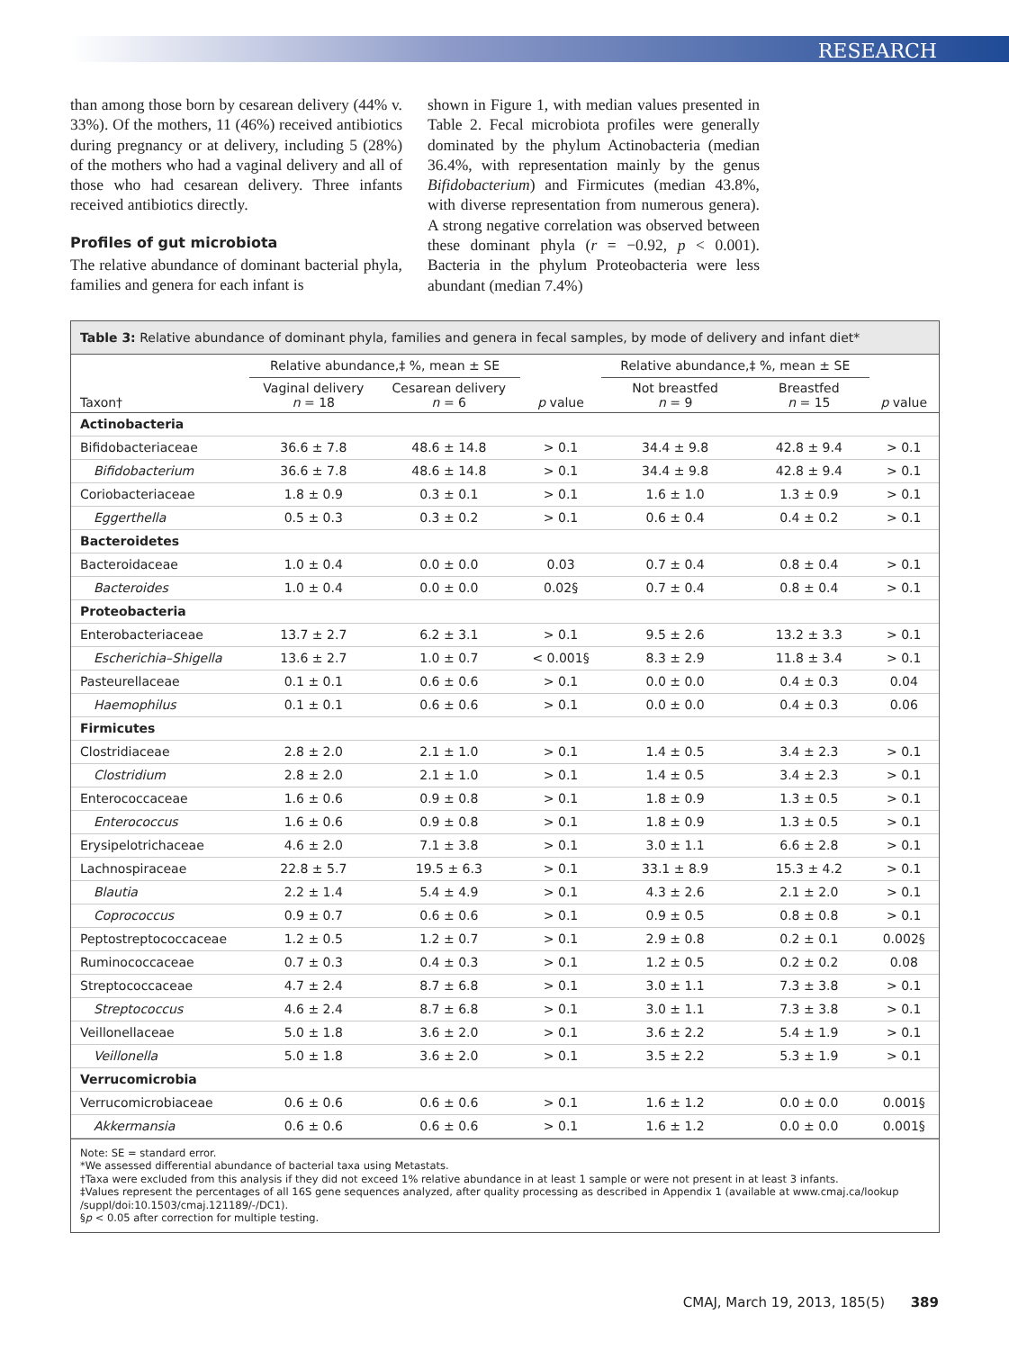RESEARCH
than among those born by cesarean delivery (44% v. 33%). Of the mothers, 11 (46%) received antibiotics during pregnancy or at delivery, including 5 (28%) of the mothers who had a vaginal delivery and all of those who had cesarean delivery. Three infants received antibiotics directly.
Profiles of gut microbiota
The relative abundance of dominant bacterial phyla, families and genera for each infant is
shown in Figure 1, with median values presented in Table 2. Fecal microbiota profiles were generally dominated by the phylum Actinobacteria (median 36.4%, with representation mainly by the genus Bifidobacterium) and Firmicutes (median 43.8%, with diverse representation from numerous genera). A strong negative correlation was observed between these dominant phyla (r = −0.92, p < 0.001). Bacteria in the phylum Proteobacteria were less abundant (median 7.4%)
Table 3: Relative abundance of dominant phyla, families and genera in fecal samples, by mode of delivery and infant diet*
| Taxon† | Relative abundance,‡ %, mean ± SE | | p value | Relative abundance,‡ %, mean ± SE | | p value |
| --- | --- | --- | --- | --- | --- | --- |
| | Vaginal delivery n = 18 | Cesarean delivery n = 6 | | Not breastfed n = 9 | Breastfed n = 15 | |
| Actinobacteria | | | | | | |
| Bifidobacteriaceae | 36.6 ± 7.8 | 48.6 ± 14.8 | > 0.1 | 34.4 ± 9.8 | 42.8 ± 9.4 | > 0.1 |
| Bifidobacterium | 36.6 ± 7.8 | 48.6 ± 14.8 | > 0.1 | 34.4 ± 9.8 | 42.8 ± 9.4 | > 0.1 |
| Coriobacteriaceae | 1.8 ± 0.9 | 0.3 ± 0.1 | > 0.1 | 1.6 ± 1.0 | 1.3 ± 0.9 | > 0.1 |
| Eggerthella | 0.5 ± 0.3 | 0.3 ± 0.2 | > 0.1 | 0.6 ± 0.4 | 0.4 ± 0.2 | > 0.1 |
| Bacteroidetes | | | | | | |
| Bacteroidaceae | 1.0 ± 0.4 | 0.0 ± 0.0 | 0.03 | 0.7 ± 0.4 | 0.8 ± 0.4 | > 0.1 |
| Bacteroides | 1.0 ± 0.4 | 0.0 ± 0.0 | 0.02§ | 0.7 ± 0.4 | 0.8 ± 0.4 | > 0.1 |
| Proteobacteria | | | | | | |
| Enterobacteriaceae | 13.7 ± 2.7 | 6.2 ± 3.1 | > 0.1 | 9.5 ± 2.6 | 13.2 ± 3.3 | > 0.1 |
| Escherichia–Shigella | 13.6 ± 2.7 | 1.0 ± 0.7 | < 0.001§ | 8.3 ± 2.9 | 11.8 ± 3.4 | > 0.1 |
| Pasteurellaceae | 0.1 ± 0.1 | 0.6 ± 0.6 | > 0.1 | 0.0 ± 0.0 | 0.4 ± 0.3 | 0.04 |
| Haemophilus | 0.1 ± 0.1 | 0.6 ± 0.6 | > 0.1 | 0.0 ± 0.0 | 0.4 ± 0.3 | 0.06 |
| Firmicutes | | | | | | |
| Clostridiaceae | 2.8 ± 2.0 | 2.1 ± 1.0 | > 0.1 | 1.4 ± 0.5 | 3.4 ± 2.3 | > 0.1 |
| Clostridium | 2.8 ± 2.0 | 2.1 ± 1.0 | > 0.1 | 1.4 ± 0.5 | 3.4 ± 2.3 | > 0.1 |
| Enterococcaceae | 1.6 ± 0.6 | 0.9 ± 0.8 | > 0.1 | 1.8 ± 0.9 | 1.3 ± 0.5 | > 0.1 |
| Enterococcus | 1.6 ± 0.6 | 0.9 ± 0.8 | > 0.1 | 1.8 ± 0.9 | 1.3 ± 0.5 | > 0.1 |
| Erysipelotrichaceae | 4.6 ± 2.0 | 7.1 ± 3.8 | > 0.1 | 3.0 ± 1.1 | 6.6 ± 2.8 | > 0.1 |
| Lachnospiraceae | 22.8 ± 5.7 | 19.5 ± 6.3 | > 0.1 | 33.1 ± 8.9 | 15.3 ± 4.2 | > 0.1 |
| Blautia | 2.2 ± 1.4 | 5.4 ± 4.9 | > 0.1 | 4.3 ± 2.6 | 2.1 ± 2.0 | > 0.1 |
| Coprococcus | 0.9 ± 0.7 | 0.6 ± 0.6 | > 0.1 | 0.9 ± 0.5 | 0.8 ± 0.8 | > 0.1 |
| Peptostreptococcaceae | 1.2 ± 0.5 | 1.2 ± 0.7 | > 0.1 | 2.9 ± 0.8 | 0.2 ± 0.1 | 0.002§ |
| Ruminococcaceae | 0.7 ± 0.3 | 0.4 ± 0.3 | > 0.1 | 1.2 ± 0.5 | 0.2 ± 0.2 | 0.08 |
| Streptococcaceae | 4.7 ± 2.4 | 8.7 ± 6.8 | > 0.1 | 3.0 ± 1.1 | 7.3 ± 3.8 | > 0.1 |
| Streptococcus | 4.6 ± 2.4 | 8.7 ± 6.8 | > 0.1 | 3.0 ± 1.1 | 7.3 ± 3.8 | > 0.1 |
| Veillonellaceae | 5.0 ± 1.8 | 3.6 ± 2.0 | > 0.1 | 3.6 ± 2.2 | 5.4 ± 1.9 | > 0.1 |
| Veillonella | 5.0 ± 1.8 | 3.6 ± 2.0 | > 0.1 | 3.5 ± 2.2 | 5.3 ± 1.9 | > 0.1 |
| Verrucomicrobia | | | | | | |
| Verrucomicrobiaceae | 0.6 ± 0.6 | 0.6 ± 0.6 | > 0.1 | 1.6 ± 1.2 | 0.0 ± 0.0 | 0.001§ |
| Akkermansia | 0.6 ± 0.6 | 0.6 ± 0.6 | > 0.1 | 1.6 ± 1.2 | 0.0 ± 0.0 | 0.001§ |
Note: SE = standard error.
*We assessed differential abundance of bacterial taxa using Metastats.
†Taxa were excluded from this analysis if they did not exceed 1% relative abundance in at least 1 sample or were not present in at least 3 infants.
‡Values represent the percentages of all 16S gene sequences analyzed, after quality processing as described in Appendix 1 (available at www.cmaj.ca/lookup /suppl/doi:10.1503/cmaj.121189/-/DC1).
§p < 0.05 after correction for multiple testing.
CMAJ, March 19, 2013, 185(5) 389